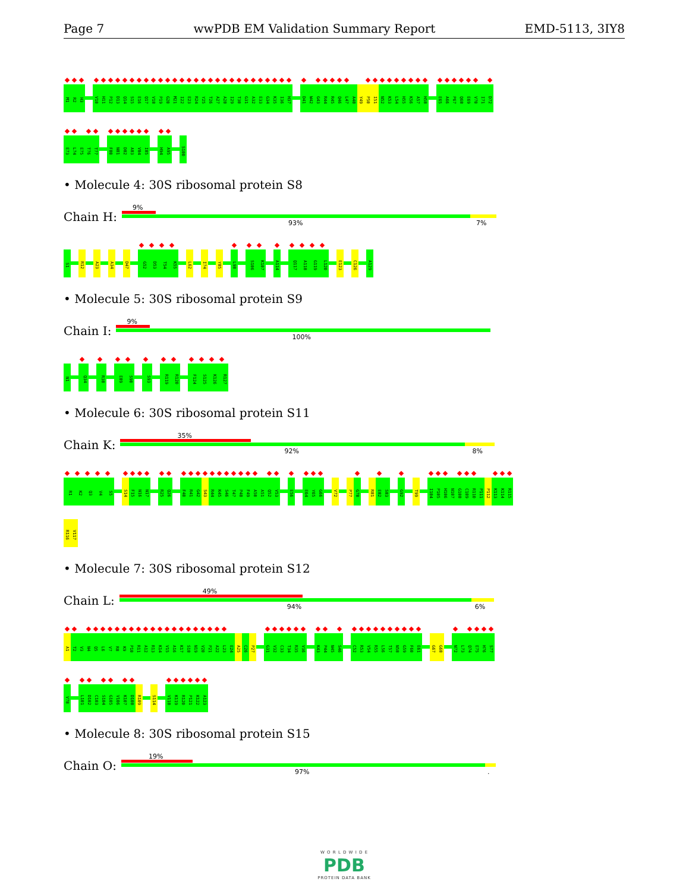Page 7 wwPDB EM Validation Summary Report EMD-5113, 3IY8
M1 R2 H3
V10 H11 P12 D13 Q14 S15 E16 Q17 V18 P19 G20 M21 I22 E23 R24 Y25 T26 A27 A28 I29 T30 G31 A32 E33 G34 K35 I36 H37
D41 W42 G43 R44 R45 Q46 L47 A48 Y49 P50 I51 N52 K53 L54 H55 K56 A57 H58
E65 A66 P67 Q68 E69 V70 I71 D72
E73 L74 E75 T76 T77
F80 N81 D82 A83 V84 I85
H94 A95
S100
• Molecule 4: 30S ribosomal protein S8
Chain H:
9%
93% 7%
S1
R12
A23
A34
D47
G52 D53 T54 K55
L62
I74
Y85
L98
S106 K107
A114
Q117 A118 G119 L120
E123
C126
A129
• Molecule 5: 30S ribosomal protein S9
Chain I:
9%
100%
N1
Q34
R38
E89 S90
S93
R119 R120
F124 S125 K126 R127
• Molecule 6: 30S ribosomal protein S11
Chain K:
35%
92% 8%
R1 K2 Q3 V4 S5
S14 F15 N16 N17
R25 Q26
F40 R41 G42 S43 R44 K45 S46 T47 P48 F49 A50 A51 Q52 V53
E56
E64 Y65 G66
V72
P77 G78
R81 E82 S83
G92
T99
I104 P105 H106 N107 G108 C109 R110 P111 P112 K113 K114 R115
R116 V117
• Molecule 7: 30S ribosomal protein S12
Chain L:
49%
94% 6%
A1 T2 V3 N4 Q5 L6 V7 R8 K9 P10 R11 A12 R13 K14 V15 A16 K17 S18 N19 V20 P21 A22 L23 E24 A25 C26 P27
G31 V32 C33 T34 R35 V36
K43 P44 N45 S46
C52 R53 V54 R55 L56 T57 N58 G59 F60 E61
G67 G68
N72 L73 Q74 E75 H76 S77
V78
L101 D102 C103 S104 G105 V106 K107 D108 R109
S114
V118 K119 R120 P121 K122 A123
• Molecule 8: 30S ribosomal protein S15
Chain O:
19%
97%.
W O R L D W I D E
PDB
PROTEIN DATA BANK